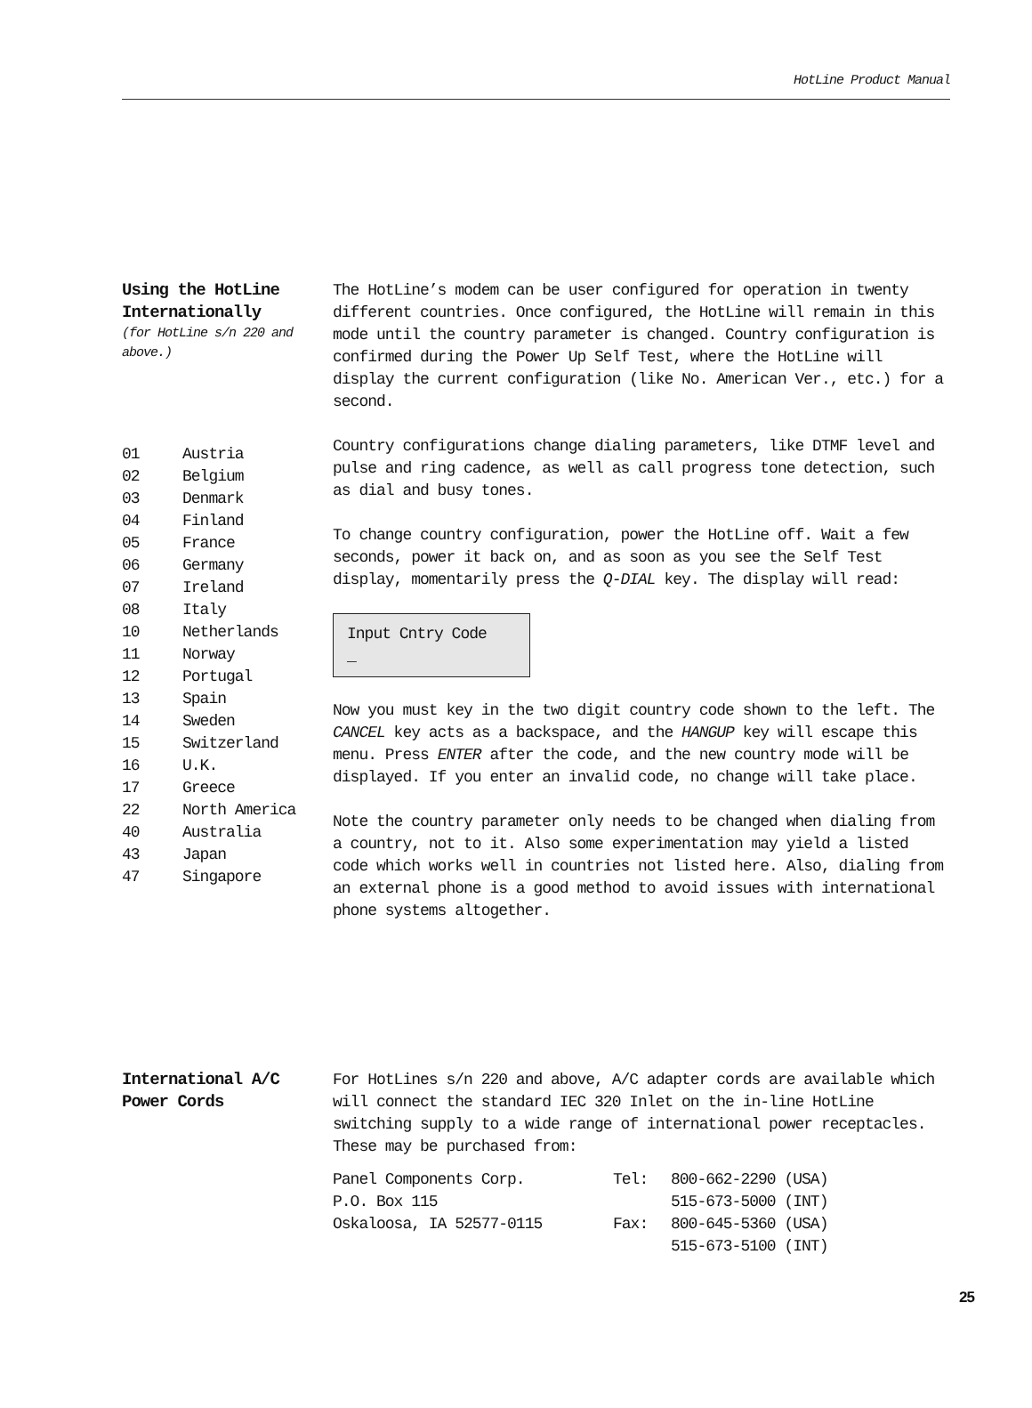HotLine Product Manual
Using the HotLine Internationally
(for HotLine s/n 220 and above.)
| 01 | Austria |
| 02 | Belgium |
| 03 | Denmark |
| 04 | Finland |
| 05 | France |
| 06 | Germany |
| 07 | Ireland |
| 08 | Italy |
| 10 | Netherlands |
| 11 | Norway |
| 12 | Portugal |
| 13 | Spain |
| 14 | Sweden |
| 15 | Switzerland |
| 16 | U.K. |
| 17 | Greece |
| 22 | North America |
| 40 | Australia |
| 43 | Japan |
| 47 | Singapore |
The HotLine’s modem can be user configured for operation in twenty different countries. Once configured, the HotLine will remain in this mode until the country parameter is changed. Country configuration is confirmed during the Power Up Self Test, where the HotLine will display the current configuration (like No. American Ver., etc.) for a second.
Country configurations change dialing parameters, like DTMF level and pulse and ring cadence, as well as call progress tone detection, such as dial and busy tones.
To change country configuration, power the HotLine off. Wait a few seconds, power it back on, and as soon as you see the Self Test display, momentarily press the Q-DIAL key. The display will read:
Input Cntry Code
_
Now you must key in the two digit country code shown to the left. The CANCEL key acts as a backspace, and the HANGUP key will escape this menu. Press ENTER after the code, and the new country mode will be displayed. If you enter an invalid code, no change will take place.
Note the country parameter only needs to be changed when dialing from a country, not to it. Also some experimentation may yield a listed code which works well in countries not listed here. Also, dialing from an external phone is a good method to avoid issues with international phone systems altogether.
International A/C Power Cords
For HotLines s/n 220 and above, A/C adapter cords are available which will connect the standard IEC 320 Inlet on the in-line HotLine switching supply to a wide range of international power receptacles. These may be purchased from:
| Panel Components Corp. P.O. Box 115 Oskaloosa, IA 52577-0115 | / Tel: / 800-662-2290 (USA) 515-673-5000 (INT) / / Fax: / 800-645-5360 (USA) 515-673-5100 (INT) / |
25